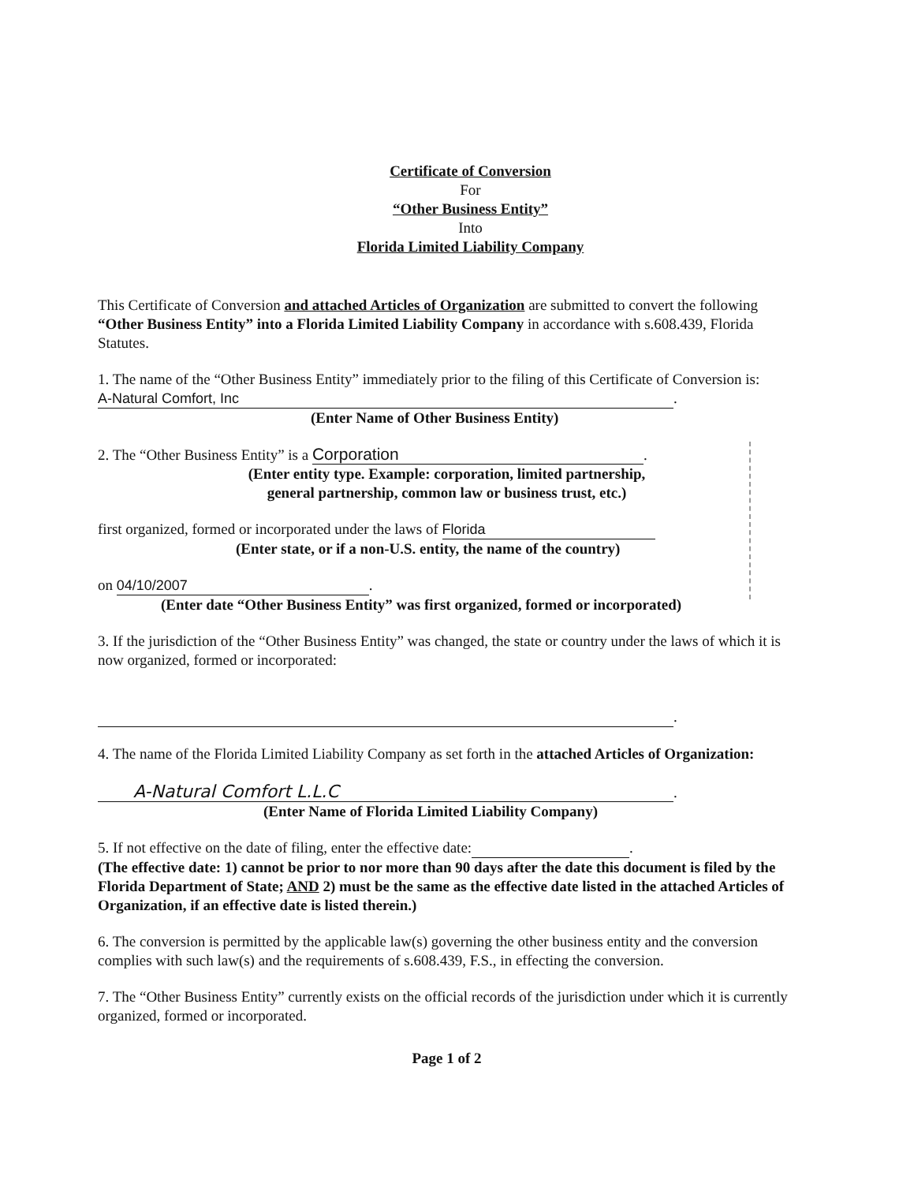Certificate of Conversion
For
“Other Business Entity”
Into
Florida Limited Liability Company
This Certificate of Conversion and attached Articles of Organization are submitted to convert the following “Other Business Entity” into a Florida Limited Liability Company in accordance with s.608.439, Florida Statutes.
1. The name of the “Other Business Entity” immediately prior to the filing of this Certificate of Conversion is:
A-Natural Comfort, Inc.
(Enter Name of Other Business Entity)
2. The “Other Business Entity” is a Corporation.
(Enter entity type. Example: corporation, limited partnership,
general partnership, common law or business trust, etc.)
first organized, formed or incorporated under the laws of Florida
(Enter state, or if a non-U.S. entity, the name of the country)
on 04/10/2007.
(Enter date “Other Business Entity” was first organized, formed or incorporated)
3. If the jurisdiction of the “Other Business Entity” was changed, the state or country under the laws of which it is now organized, formed or incorporated:
.
4. The name of the Florida Limited Liability Company as set forth in the attached Articles of Organization:
A-Natural Comfort L.L.C.
(Enter Name of Florida Limited Liability Company)
5. If not effective on the date of filing, enter the effective date: .
(The effective date: 1) cannot be prior to nor more than 90 days after the date this document is filed by the Florida Department of State; AND 2) must be the same as the effective date listed in the attached Articles of Organization, if an effective date is listed therein.)
6. The conversion is permitted by the applicable law(s) governing the other business entity and the conversion complies with such law(s) and the requirements of s.608.439, F.S., in effecting the conversion.
7. The “Other Business Entity” currently exists on the official records of the jurisdiction under which it is currently organized, formed or incorporated.
Page 1 of 2